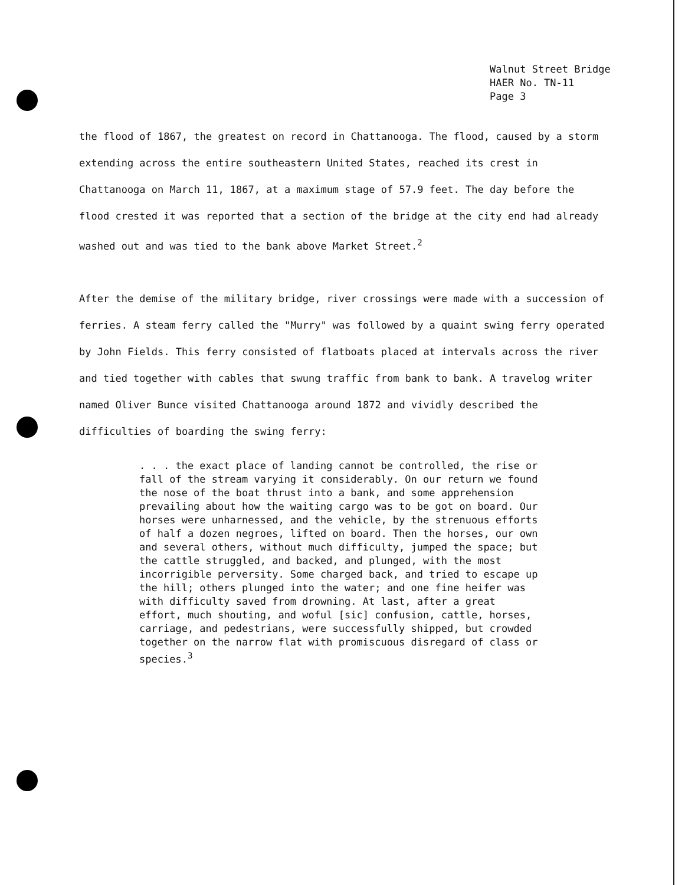Walnut Street Bridge
HAER No. TN-11
Page 3
the flood of 1867, the greatest on record in Chattanooga. The flood, caused by a storm extending across the entire southeastern United States, reached its crest in Chattanooga on March 11, 1867, at a maximum stage of 57.9 feet. The day before the flood crested it was reported that a section of the bridge at the city end had already washed out and was tied to the bank above Market Street.<sup>2</sup>
After the demise of the military bridge, river crossings were made with a succession of ferries. A steam ferry called the "Murry" was followed by a quaint swing ferry operated by John Fields. This ferry consisted of flatboats placed at intervals across the river and tied together with cables that swung traffic from bank to bank. A travelog writer named Oliver Bunce visited Chattanooga around 1872 and vividly described the difficulties of boarding the swing ferry:
. . . the exact place of landing cannot be controlled, the rise or fall of the stream varying it considerably. On our return we found the nose of the boat thrust into a bank, and some apprehension prevailing about how the waiting cargo was to be got on board. Our horses were unharnessed, and the vehicle, by the strenuous efforts of half a dozen negroes, lifted on board. Then the horses, our own and several others, without much difficulty, jumped the space; but the cattle struggled, and backed, and plunged, with the most incorrigible perversity. Some charged back, and tried to escape up the hill; others plunged into the water; and one fine heifer was with difficulty saved from drowning. At last, after a great effort, much shouting, and woful [sic] confusion, cattle, horses, carriage, and pedestrians, were successfully shipped, but crowded together on the narrow flat with promiscuous disregard of class or species.<sup>3</sup>